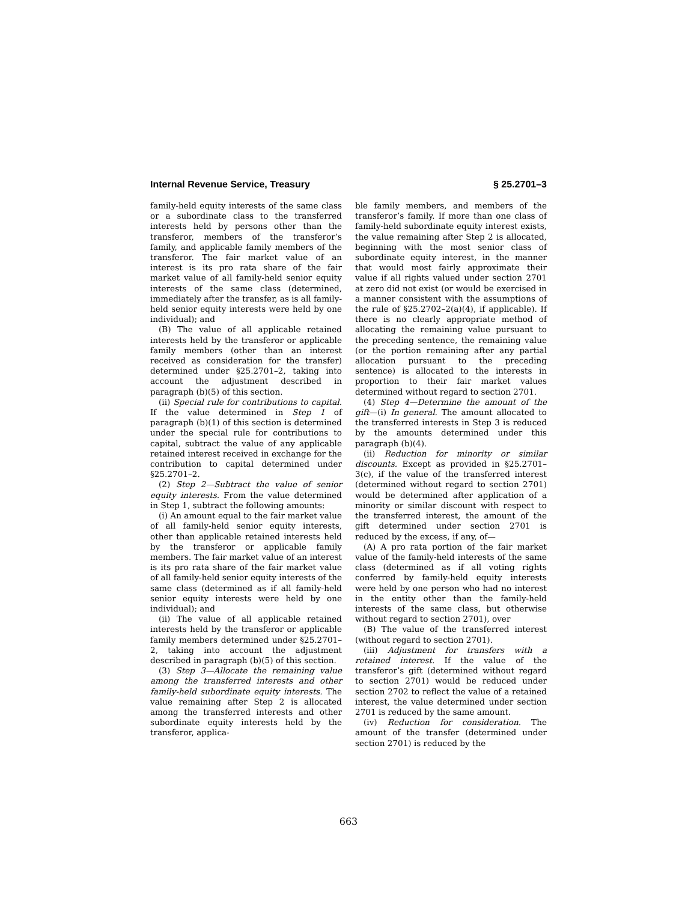Internal Revenue Service, Treasury § 25.2701–3
family-held equity interests of the same class or a subordinate class to the transferred interests held by persons other than the transferor, members of the transferor’s family, and applicable family members of the transferor. The fair market value of an interest is its pro rata share of the fair market value of all family-held senior equity interests of the same class (determined, immediately after the transfer, as is all family-held senior equity interests were held by one individual); and
(B) The value of all applicable retained interests held by the transferor or applicable family members (other than an interest received as consideration for the transfer) determined under §25.2701–2, taking into account the adjustment described in paragraph (b)(5) of this section.
(ii) Special rule for contributions to capital. If the value determined in Step 1 of paragraph (b)(1) of this section is determined under the special rule for contributions to capital, subtract the value of any applicable retained interest received in exchange for the contribution to capital determined under §25.2701–2.
(2) Step 2—Subtract the value of senior equity interests. From the value determined in Step 1, subtract the following amounts:
(i) An amount equal to the fair market value of all family-held senior equity interests, other than applicable retained interests held by the transferor or applicable family members. The fair market value of an interest is its pro rata share of the fair market value of all family-held senior equity interests of the same class (determined as if all family-held senior equity interests were held by one individual); and
(ii) The value of all applicable retained interests held by the transferor or applicable family members determined under §25.2701–2, taking into account the adjustment described in paragraph (b)(5) of this section.
(3) Step 3—Allocate the remaining value among the transferred interests and other family-held subordinate equity interests. The value remaining after Step 2 is allocated among the transferred interests and other subordinate equity interests held by the transferor, applica-
ble family members, and members of the transferor’s family. If more than one class of family-held subordinate equity interest exists, the value remaining after Step 2 is allocated, beginning with the most senior class of subordinate equity interest, in the manner that would most fairly approximate their value if all rights valued under section 2701 at zero did not exist (or would be exercised in a manner consistent with the assumptions of the rule of §25.2702–2(a)(4), if applicable). If there is no clearly appropriate method of allocating the remaining value pursuant to the preceding sentence, the remaining value (or the portion remaining after any partial allocation pursuant to the preceding sentence) is allocated to the interests in proportion to their fair market values determined without regard to section 2701.
(4) Step 4—Determine the amount of the gift—(i) In general. The amount allocated to the transferred interests in Step 3 is reduced by the amounts determined under this paragraph (b)(4).
(ii) Reduction for minority or similar discounts. Except as provided in §25.2701–3(c), if the value of the transferred interest (determined without regard to section 2701) would be determined after application of a minority or similar discount with respect to the transferred interest, the amount of the gift determined under section 2701 is reduced by the excess, if any, of—
(A) A pro rata portion of the fair market value of the family-held interests of the same class (determined as if all voting rights conferred by family-held equity interests were held by one person who had no interest in the entity other than the family-held interests of the same class, but otherwise without regard to section 2701), over
(B) The value of the transferred interest (without regard to section 2701).
(iii) Adjustment for transfers with a retained interest. If the value of the transferor’s gift (determined without regard to section 2701) would be reduced under section 2702 to reflect the value of a retained interest, the value determined under section 2701 is reduced by the same amount.
(iv) Reduction for consideration. The amount of the transfer (determined under section 2701) is reduced by the
663